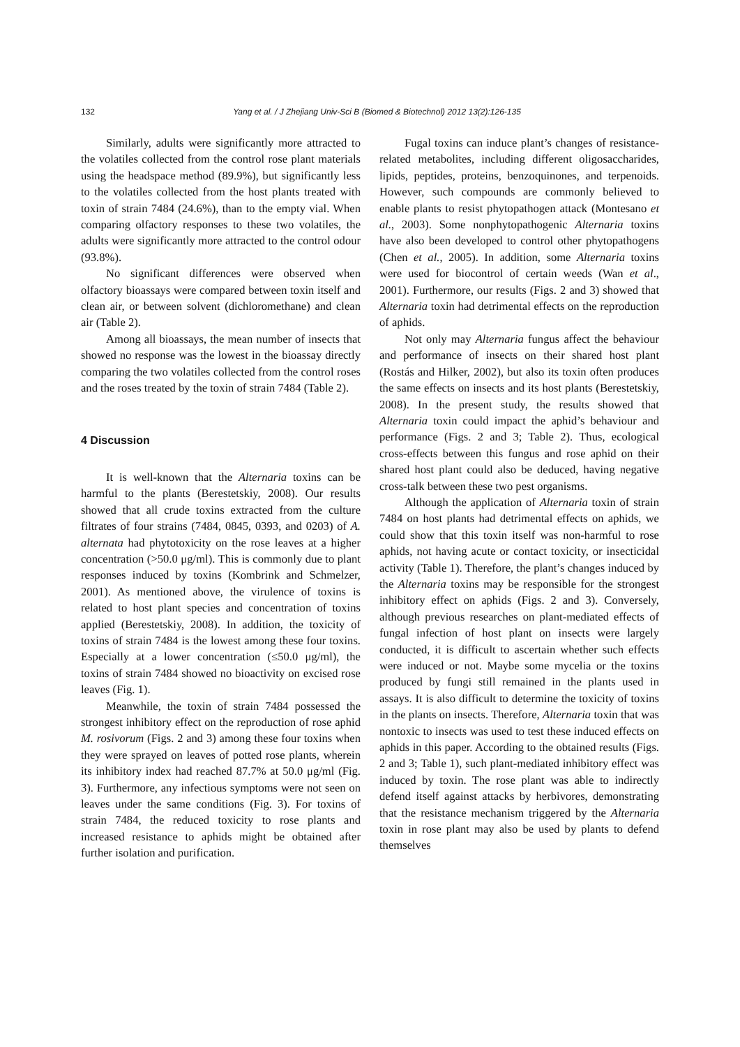132
Yang et al. / J Zhejiang Univ-Sci B (Biomed & Biotechnol) 2012 13(2):126-135
Similarly, adults were significantly more attracted to the volatiles collected from the control rose plant materials using the headspace method (89.9%), but significantly less to the volatiles collected from the host plants treated with toxin of strain 7484 (24.6%), than to the empty vial. When comparing olfactory responses to these two volatiles, the adults were significantly more attracted to the control odour (93.8%).
No significant differences were observed when olfactory bioassays were compared between toxin itself and clean air, or between solvent (dichloromethane) and clean air (Table 2).
Among all bioassays, the mean number of insects that showed no response was the lowest in the bioassay directly comparing the two volatiles collected from the control roses and the roses treated by the toxin of strain 7484 (Table 2).
4 Discussion
It is well-known that the Alternaria toxins can be harmful to the plants (Berestetskiy, 2008). Our results showed that all crude toxins extracted from the culture filtrates of four strains (7484, 0845, 0393, and 0203) of A. alternata had phytotoxicity on the rose leaves at a higher concentration (>50.0 μg/ml). This is commonly due to plant responses induced by toxins (Kombrink and Schmelzer, 2001). As mentioned above, the virulence of toxins is related to host plant species and concentration of toxins applied (Berestetskiy, 2008). In addition, the toxicity of toxins of strain 7484 is the lowest among these four toxins. Especially at a lower concentration (≤50.0 μg/ml), the toxins of strain 7484 showed no bioactivity on excised rose leaves (Fig. 1).
Meanwhile, the toxin of strain 7484 possessed the strongest inhibitory effect on the reproduction of rose aphid M. rosivorum (Figs. 2 and 3) among these four toxins when they were sprayed on leaves of potted rose plants, wherein its inhibitory index had reached 87.7% at 50.0 μg/ml (Fig. 3). Furthermore, any infectious symptoms were not seen on leaves under the same conditions (Fig. 3). For toxins of strain 7484, the reduced toxicity to rose plants and increased resistance to aphids might be obtained after further isolation and purification.
Fugal toxins can induce plant’s changes of resistance-related metabolites, including different oligosaccharides, lipids, peptides, proteins, benzoquinones, and terpenoids. However, such compounds are commonly believed to enable plants to resist phytopathogen attack (Montesano et al., 2003). Some nonphytopathogenic Alternaria toxins have also been developed to control other phytopathogens (Chen et al., 2005). In addition, some Alternaria toxins were used for biocontrol of certain weeds (Wan et al., 2001). Furthermore, our results (Figs. 2 and 3) showed that Alternaria toxin had detrimental effects on the reproduction of aphids.
Not only may Alternaria fungus affect the behaviour and performance of insects on their shared host plant (Rostás and Hilker, 2002), but also its toxin often produces the same effects on insects and its host plants (Berestetskiy, 2008). In the present study, the results showed that Alternaria toxin could impact the aphid’s behaviour and performance (Figs. 2 and 3; Table 2). Thus, ecological cross-effects between this fungus and rose aphid on their shared host plant could also be deduced, having negative cross-talk between these two pest organisms.
Although the application of Alternaria toxin of strain 7484 on host plants had detrimental effects on aphids, we could show that this toxin itself was non-harmful to rose aphids, not having acute or contact toxicity, or insecticidal activity (Table 1). Therefore, the plant’s changes induced by the Alternaria toxins may be responsible for the strongest inhibitory effect on aphids (Figs. 2 and 3). Conversely, although previous researches on plant-mediated effects of fungal infection of host plant on insects were largely conducted, it is difficult to ascertain whether such effects were induced or not. Maybe some mycelia or the toxins produced by fungi still remained in the plants used in assays. It is also difficult to determine the toxicity of toxins in the plants on insects. Therefore, Alternaria toxin that was nontoxic to insects was used to test these induced effects on aphids in this paper. According to the obtained results (Figs. 2 and 3; Table 1), such plant-mediated inhibitory effect was induced by toxin. The rose plant was able to indirectly defend itself against attacks by herbivores, demonstrating that the resistance mechanism triggered by the Alternaria toxin in rose plant may also be used by plants to defend themselves